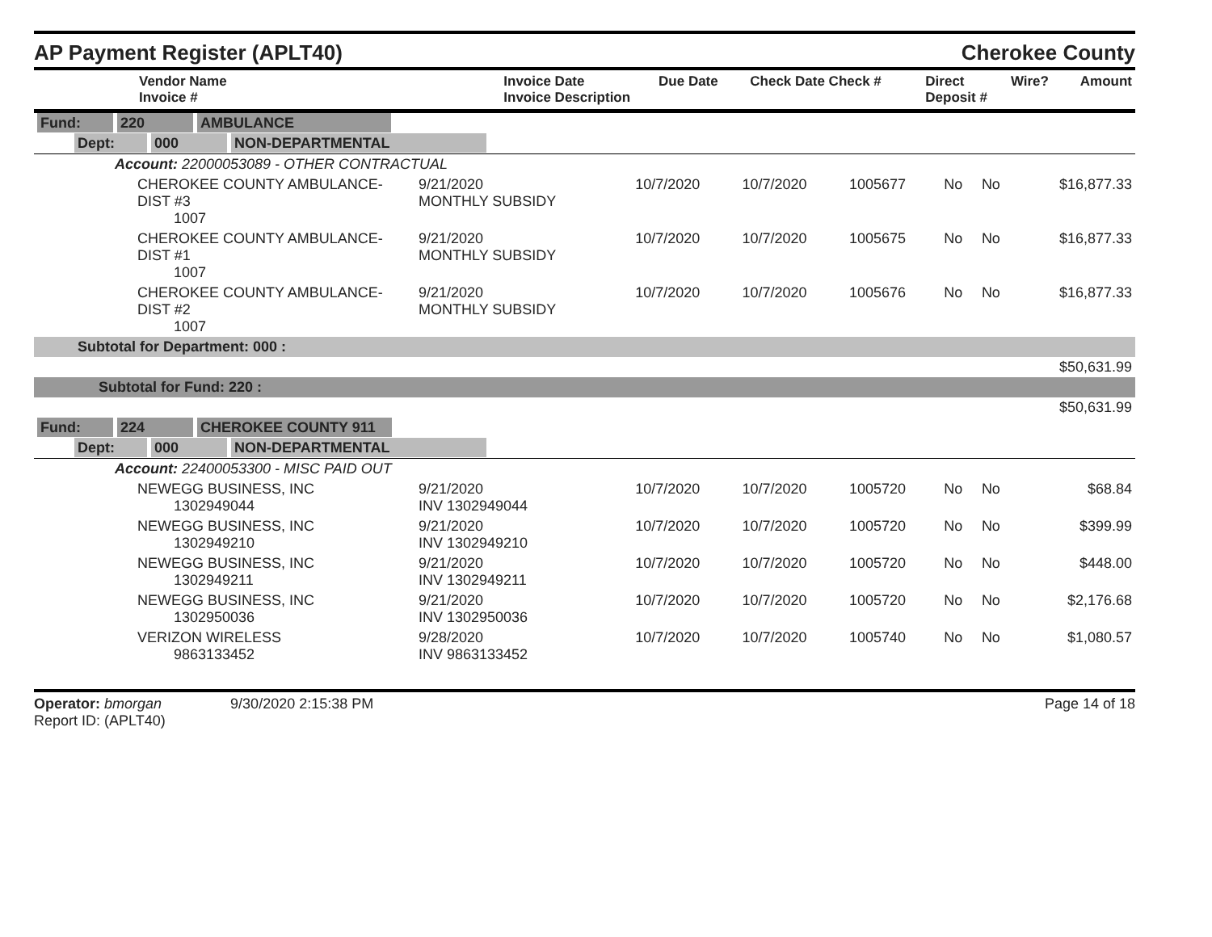AP Payment Register (APLT40)
Cherokee County
| Vendor Name Invoice # | Invoice Date Invoice Description | Due Date | Check Date Check # | Direct Deposit # | Wire? | Amount |
| --- | --- | --- | --- | --- | --- | --- |
| Fund: 220 AMBULANCE | | | | | | | |
| Dept: 000 NON-DEPARTMENTAL | | | | | | | |
| Account: 22000053089 - OTHER CONTRACTUAL | | | | | | | |
| CHEROKEE COUNTY AMBULANCE-DIST #3 1007 | 9/21/2020 MONTHLY SUBSIDY | 10/7/2020 | 10/7/2020 | 1005677 | No | No | $16,877.33 |
| CHEROKEE COUNTY AMBULANCE-DIST #1 1007 | 9/21/2020 MONTHLY SUBSIDY | 10/7/2020 | 10/7/2020 | 1005675 | No | No | $16,877.33 |
| CHEROKEE COUNTY AMBULANCE-DIST #2 1007 | 9/21/2020 MONTHLY SUBSIDY | 10/7/2020 | 10/7/2020 | 1005676 | No | No | $16,877.33 |
| Subtotal for Department: 000 : | | | | | | | |
| $50,631.99 | | | | | | | |
| Subtotal for Fund: 220 : | | | | | | | |
| $50,631.99 | | | | | | | |
| Fund: 224 CHEROKEE COUNTY 911 | | | | | | | |
| Dept: 000 NON-DEPARTMENTAL | | | | | | | |
| Account: 22400053300 - MISC PAID OUT | | | | | | | |
| NEWEGG BUSINESS, INC 1302949044 | 9/21/2020 INV 1302949044 | 10/7/2020 | 10/7/2020 | 1005720 | No | No | $68.84 |
| NEWEGG BUSINESS, INC 1302949210 | 9/21/2020 INV 1302949210 | 10/7/2020 | 10/7/2020 | 1005720 | No | No | $399.99 |
| NEWEGG BUSINESS, INC 1302949211 | 9/21/2020 INV 1302949211 | 10/7/2020 | 10/7/2020 | 1005720 | No | No | $448.00 |
| NEWEGG BUSINESS, INC 1302950036 | 9/21/2020 INV 1302950036 | 10/7/2020 | 10/7/2020 | 1005720 | No | No | $2,176.68 |
| VERIZON WIRELESS 9863133452 | 9/28/2020 INV 9863133452 | 10/7/2020 | 10/7/2020 | 1005740 | No | No | $1,080.57 |
Operator: bmorgan 9/30/2020 2:15:38 PM
Report ID: (APLT40)
Page 14 of 18